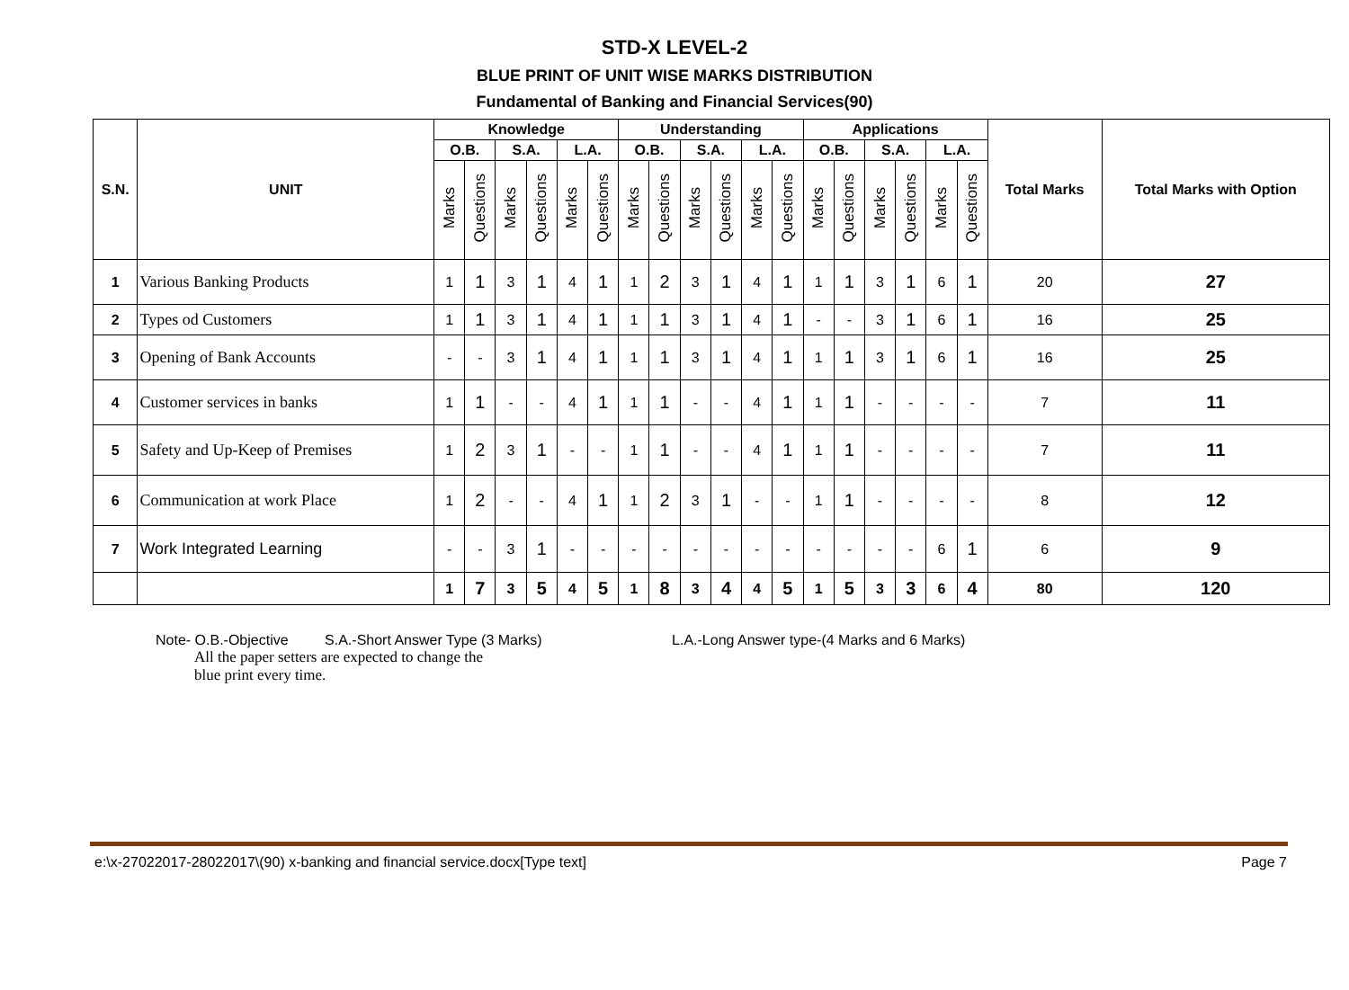STD-X LEVEL-2
BLUE PRINT OF UNIT WISE MARKS DISTRIBUTION
Fundamental of Banking and Financial Services(90)
| S.N. | UNIT | Knowledge | | | | | | Understanding | | | | | | Applications | | | | | | Total Marks | Total Marks with Option |
| --- | --- | --- | --- | --- | --- | --- | --- | --- | --- | --- | --- | --- | --- | --- | --- | --- | --- | --- | --- | --- | --- |
| | | O.B. | | S.A. | | L.A. | | O.B. | | S.A. | | L.A. | | O.B. | | S.A. | | L.A. | | | |
| | | Marks | Questions | Marks | Questions | Marks | Questions | Marks | Questions | Marks | Questions | Marks | Questions | Marks | Questions | Marks | Questions | Marks | Questions | | |
| 1 | Various Banking Products | 1 | 1 | 3 | 1 | 4 | 1 | 1 | 2 | 3 | 1 | 4 | 1 | 1 | 1 | 3 | 1 | 6 | 1 | 20 | 27 |
| 2 | Types od Customers | 1 | 1 | 3 | 1 | 4 | 1 | 1 | 1 | 3 | 1 | 4 | 1 | - | - | 3 | 1 | 6 | 1 | 16 | 25 |
| 3 | Opening of Bank Accounts | - | - | 3 | 1 | 4 | 1 | 1 | 1 | 3 | 1 | 4 | 1 | 1 | 1 | 3 | 1 | 6 | 1 | 16 | 25 |
| 4 | Customer services in banks | 1 | 1 | - | - | 4 | 1 | 1 | 1 | - | - | 4 | 1 | 1 | 1 | - | - | - | - | 7 | 11 |
| 5 | Safety and Up-Keep of Premises | 1 | 2 | 3 | 1 | - | - | 1 | 1 | - | - | 4 | 1 | 1 | 1 | - | - | - | - | 7 | 11 |
| 6 | Communication at work Place | 1 | 2 | - | - | 4 | 1 | 1 | 2 | 3 | 1 | - | - | 1 | 1 | - | - | - | - | 8 | 12 |
| 7 | Work Integrated Learning | - | - | 3 | 1 | - | - | - | - | - | - | - | - | - | - | - | - | 6 | 1 | 6 | 9 |
| | | 1 | 7 | 3 | 5 | 4 | 5 | 1 | 8 | 3 | 4 | 4 | 5 | 1 | 5 | 3 | 3 | 6 | 4 | 80 | 120 |
Note- O.B.-Objective S.A.-Short Answer Type (3 Marks) L.A.-Long Answer type-(4 Marks and 6 Marks)
All the paper setters are expected to change the
blue print every time.
e:\x-27022017-28022017\(90) x-banking and financial service.docx[Type text] Page 7